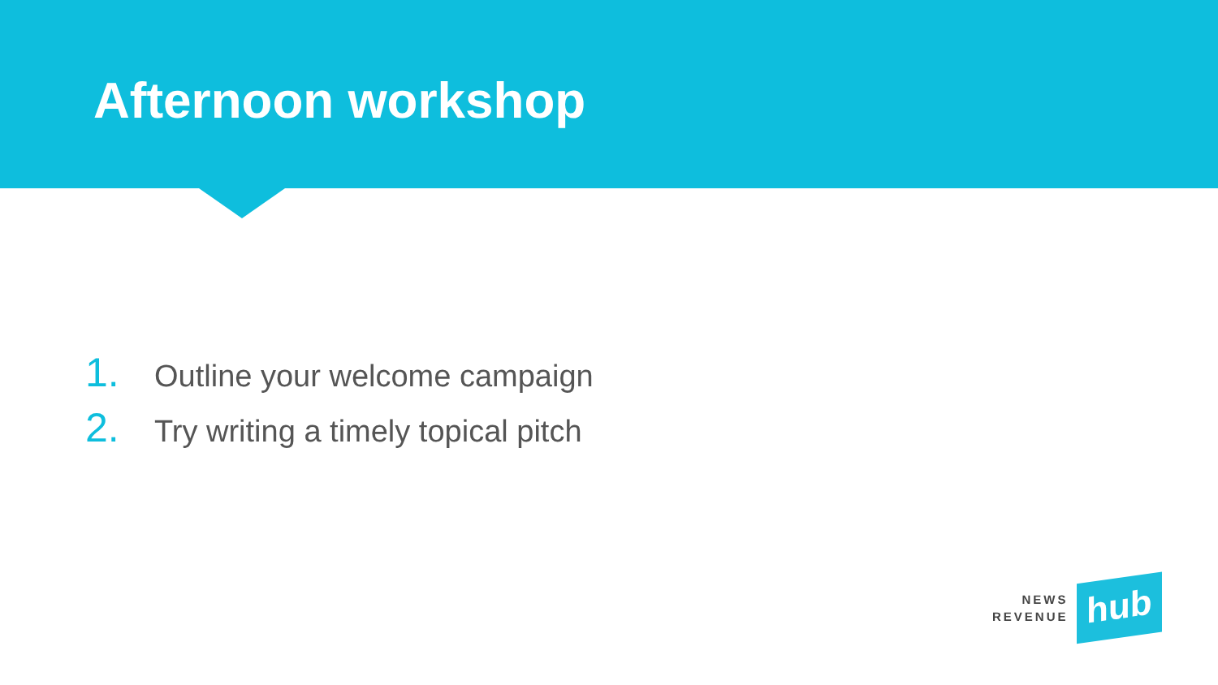Afternoon workshop
1. Outline your welcome campaign
2. Try writing a timely topical pitch
NEWS
REVENUE
hub